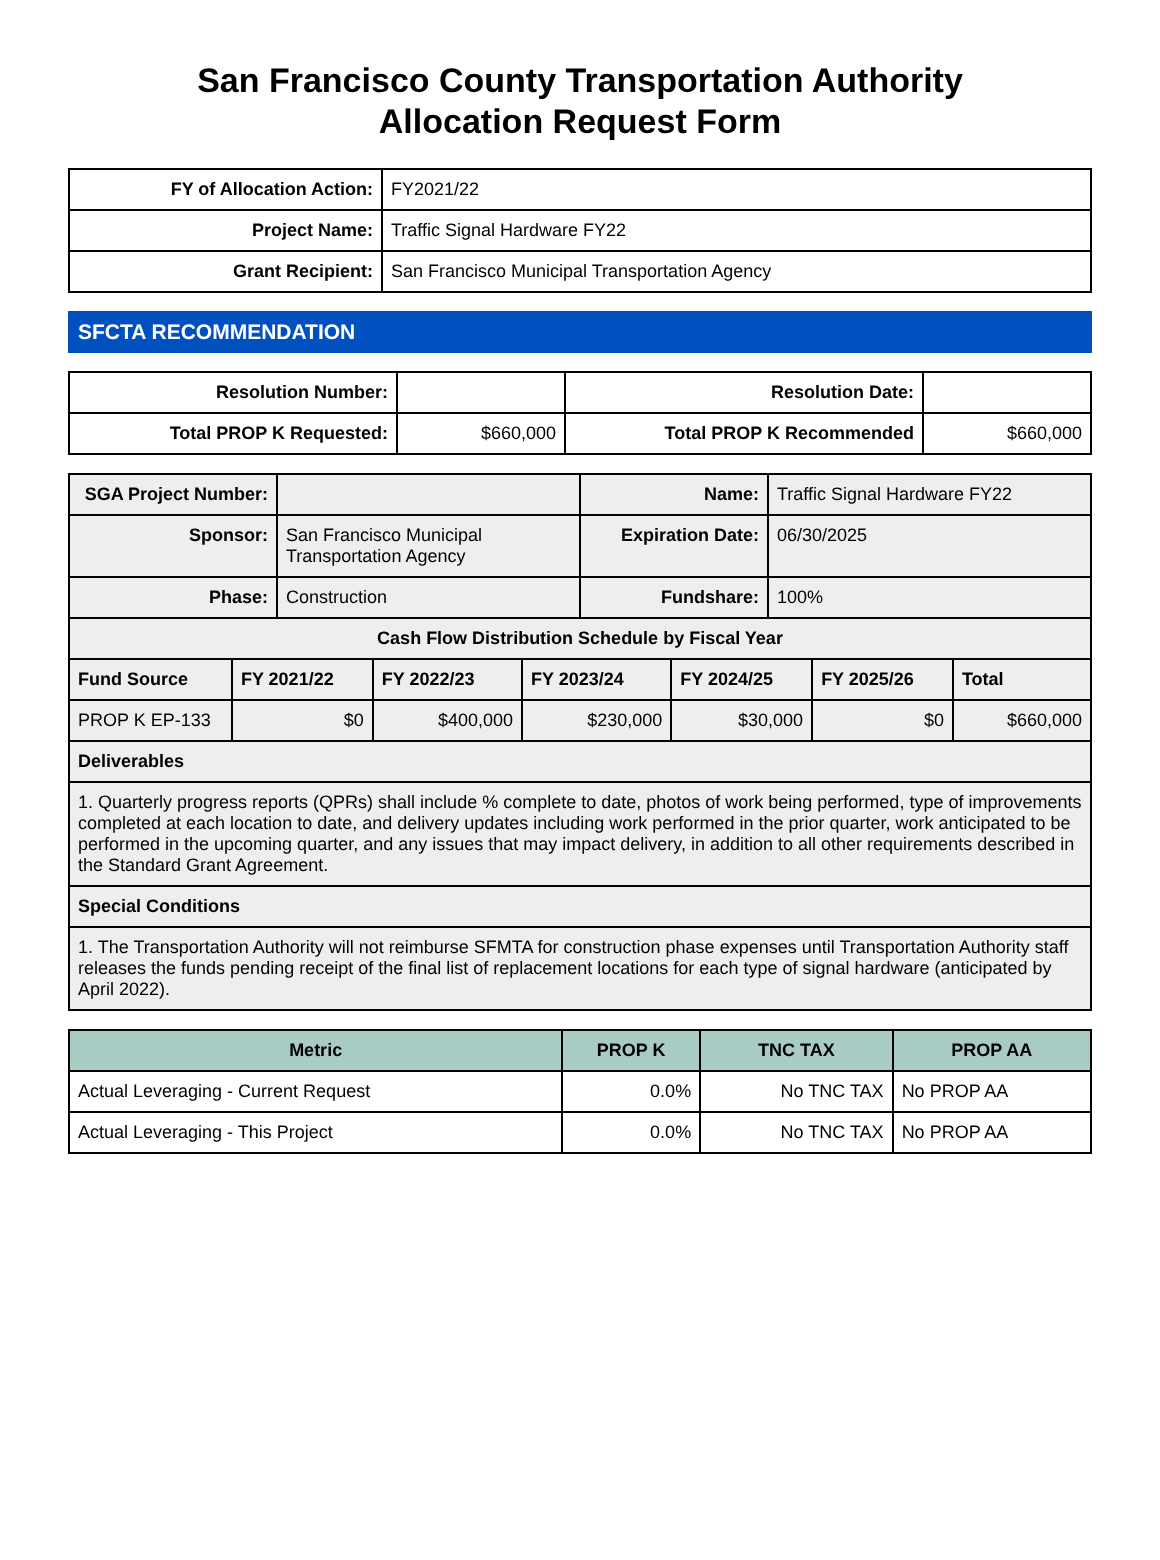San Francisco County Transportation Authority
Allocation Request Form
| FY of Allocation Action: | FY2021/22 |
| Project Name: | Traffic Signal Hardware FY22 |
| Grant Recipient: | San Francisco Municipal Transportation Agency |
SFCTA RECOMMENDATION
| Resolution Number: | | Resolution Date: | |
| Total PROP K Requested: | $660,000 | Total PROP K Recommended | $660,000 |
| SGA Project Number: | | Name: | Traffic Signal Hardware FY22 |
| Sponsor: | San Francisco Municipal Transportation Agency | Expiration Date: | 06/30/2025 |
| Phase: | Construction | Fundshare: | 100% |
| Cash Flow Distribution Schedule by Fiscal Year | | | | | | |
| --- | --- | --- | --- | --- | --- | --- |
| Fund Source | FY 2021/22 | FY 2022/23 | FY 2023/24 | FY 2024/25 | FY 2025/26 | Total |
| PROP K EP-133 | $0 | $400,000 | $230,000 | $30,000 | $0 | $660,000 |
| Deliverables | | | | | | |
| 1. Quarterly progress reports (QPRs) shall include % complete to date, photos of work being performed, type of improvements completed at each location to date, and delivery updates including work performed in the prior quarter, work anticipated to be performed in the upcoming quarter, and any issues that may impact delivery, in addition to all other requirements described in the Standard Grant Agreement. | | | | | | |
| Special Conditions | | | | | | |
| 1. The Transportation Authority will not reimburse SFMTA for construction phase expenses until Transportation Authority staff releases the funds pending receipt of the final list of replacement locations for each type of signal hardware (anticipated by April 2022). | | | | | | |
| Metric | PROP K | TNC TAX | PROP AA |
| --- | --- | --- | --- |
| Actual Leveraging - Current Request | 0.0% | No TNC TAX | No PROP AA |
| Actual Leveraging - This Project | 0.0% | No TNC TAX | No PROP AA |